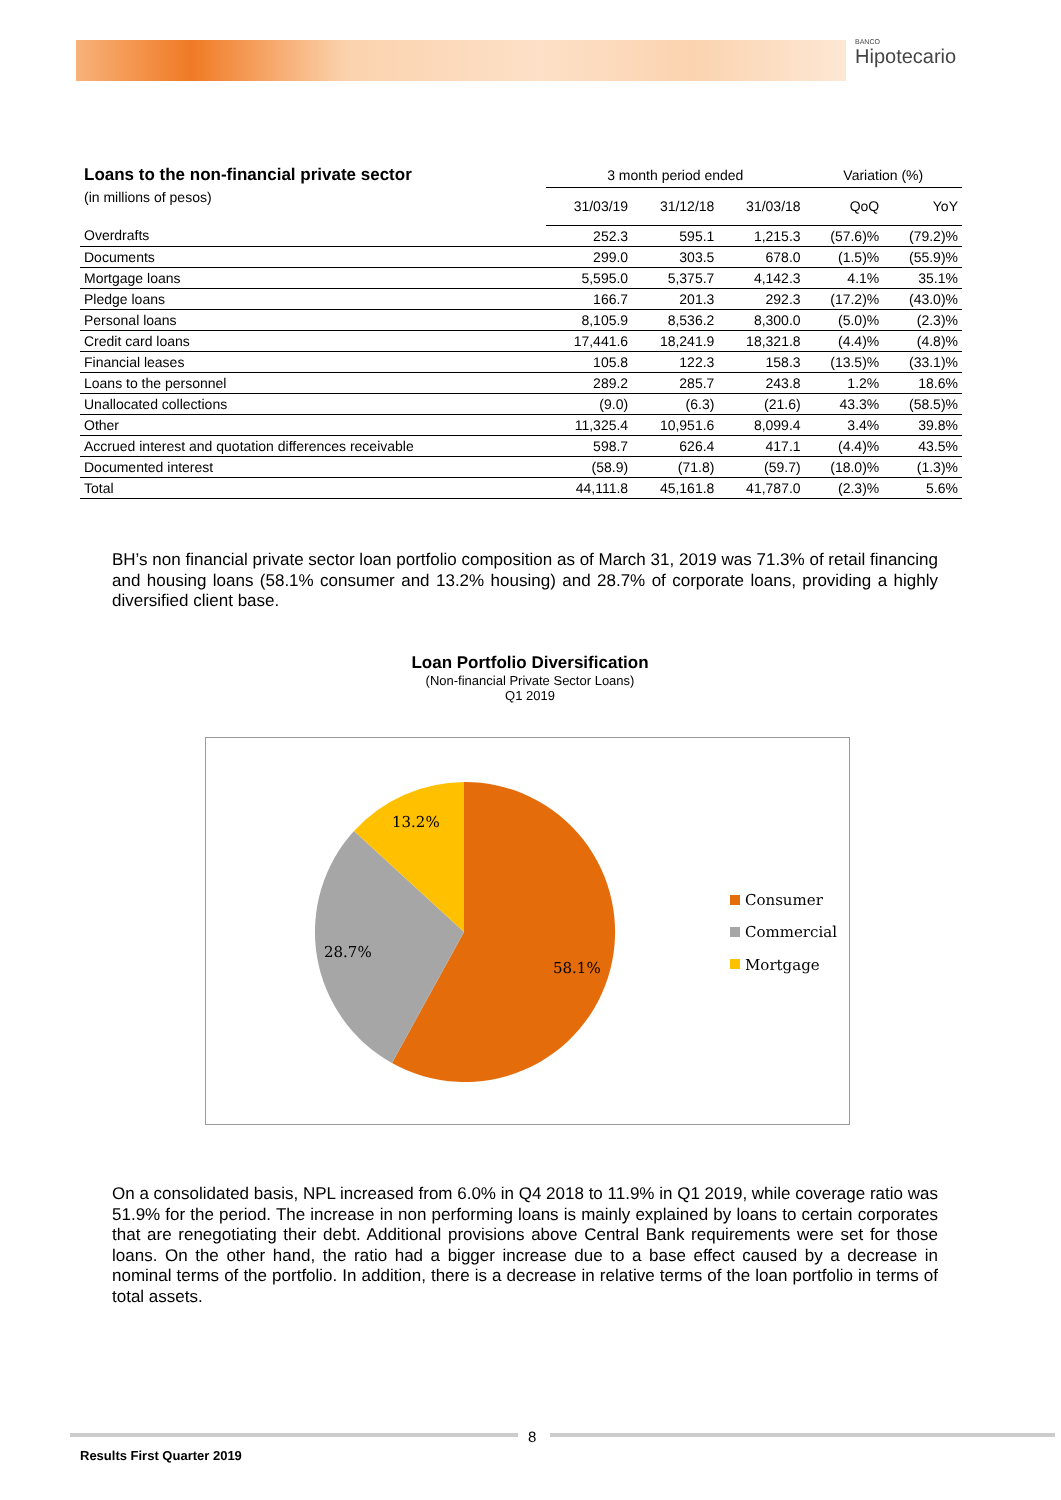BANCO
Hipotecario
| Loans to the non-financial private sector | 3 month period ended | | | Variation (%) | |
| --- | --- | --- | --- | --- | --- |
| (in millions of pesos) | 31/03/19 | 31/12/18 | 31/03/18 | QoQ | YoY |
| Overdrafts | 252.3 | 595.1 | 1,215.3 | (57.6)% | (79.2)% |
| Documents | 299.0 | 303.5 | 678.0 | (1.5)% | (55.9)% |
| Mortgage loans | 5,595.0 | 5,375.7 | 4,142.3 | 4.1% | 35.1% |
| Pledge loans | 166.7 | 201.3 | 292.3 | (17.2)% | (43.0)% |
| Personal loans | 8,105.9 | 8,536.2 | 8,300.0 | (5.0)% | (2.3)% |
| Credit card loans | 17,441.6 | 18,241.9 | 18,321.8 | (4.4)% | (4.8)% |
| Financial leases | 105.8 | 122.3 | 158.3 | (13.5)% | (33.1)% |
| Loans to the personnel | 289.2 | 285.7 | 243.8 | 1.2% | 18.6% |
| Unallocated collections | (9.0) | (6.3) | (21.6) | 43.3% | (58.5)% |
| Other | 11,325.4 | 10,951.6 | 8,099.4 | 3.4% | 39.8% |
| Accrued interest and quotation differences receivable | 598.7 | 626.4 | 417.1 | (4.4)% | 43.5% |
| Documented interest | (58.9) | (71.8) | (59.7) | (18.0)% | (1.3)% |
| Total | 44,111.8 | 45,161.8 | 41,787.0 | (2.3)% | 5.6% |
BH’s non financial private sector loan portfolio composition as of March 31, 2019 was 71.3% of retail financing and housing loans (58.1% consumer and 13.2% housing) and 28.7% of corporate loans, providing a highly diversified client base.
Loan Portfolio Diversification
(Non-financial Private Sector Loans)
Q1 2019
13.2%
28.7%
58.1%
Consumer
Commercial
Mortgage
On a consolidated basis, NPL increased from 6.0% in Q4 2018 to 11.9% in Q1 2019, while coverage ratio was 51.9% for the period. The increase in non performing loans is mainly explained by loans to certain corporates that are renegotiating their debt. Additional provisions above Central Bank requirements were set for those loans. On the other hand, the ratio had a bigger increase due to a base effect caused by a decrease in nominal terms of the portfolio. In addition, there is a decrease in relative terms of the loan portfolio in terms of total assets.
8
Results First Quarter 2019